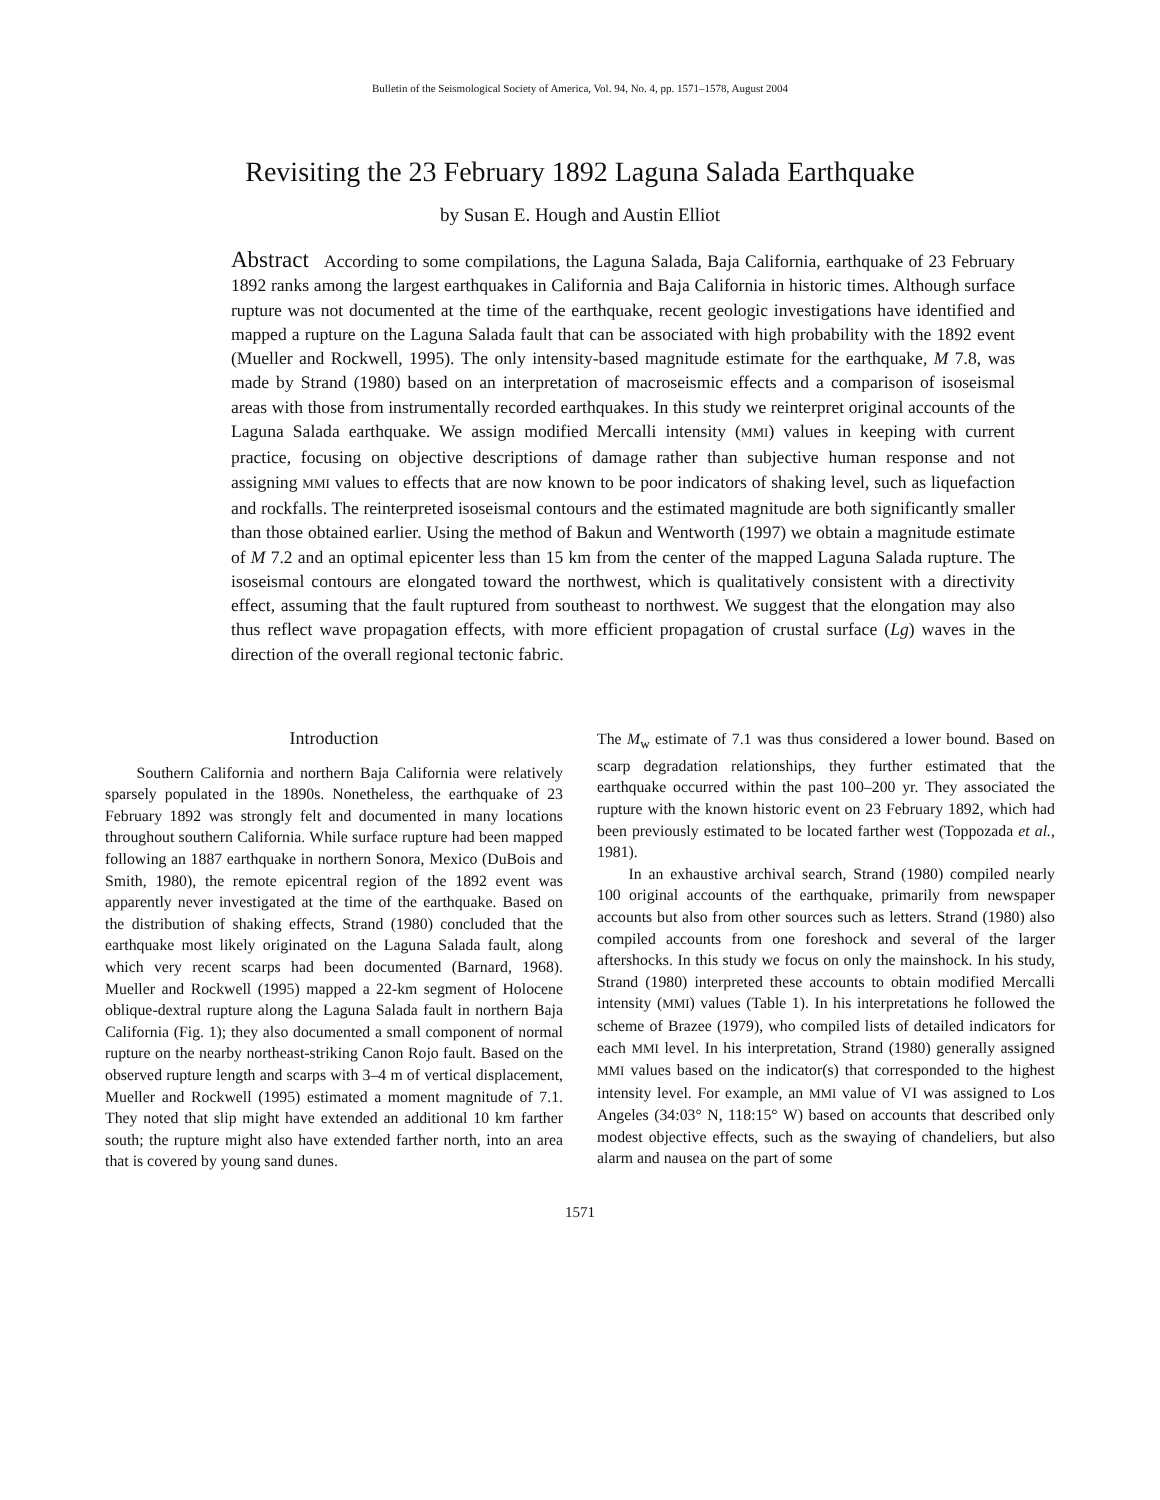Bulletin of the Seismological Society of America, Vol. 94, No. 4, pp. 1571–1578, August 2004
Revisiting the 23 February 1892 Laguna Salada Earthquake
by Susan E. Hough and Austin Elliot
Abstract According to some compilations, the Laguna Salada, Baja California, earthquake of 23 February 1892 ranks among the largest earthquakes in California and Baja California in historic times. Although surface rupture was not documented at the time of the earthquake, recent geologic investigations have identified and mapped a rupture on the Laguna Salada fault that can be associated with high probability with the 1892 event (Mueller and Rockwell, 1995). The only intensity-based magnitude estimate for the earthquake, M 7.8, was made by Strand (1980) based on an interpretation of macroseismic effects and a comparison of isoseismal areas with those from instrumentally recorded earthquakes. In this study we reinterpret original accounts of the Laguna Salada earthquake. We assign modified Mercalli intensity (MMI) values in keeping with current practice, focusing on objective descriptions of damage rather than subjective human response and not assigning MMI values to effects that are now known to be poor indicators of shaking level, such as liquefaction and rockfalls. The reinterpreted isoseismal contours and the estimated magnitude are both significantly smaller than those obtained earlier. Using the method of Bakun and Wentworth (1997) we obtain a magnitude estimate of M 7.2 and an optimal epicenter less than 15 km from the center of the mapped Laguna Salada rupture. The isoseismal contours are elongated toward the northwest, which is qualitatively consistent with a directivity effect, assuming that the fault ruptured from southeast to northwest. We suggest that the elongation may also thus reflect wave propagation effects, with more efficient propagation of crustal surface (Lg) waves in the direction of the overall regional tectonic fabric.
Introduction
Southern California and northern Baja California were relatively sparsely populated in the 1890s. Nonetheless, the earthquake of 23 February 1892 was strongly felt and documented in many locations throughout southern California. While surface rupture had been mapped following an 1887 earthquake in northern Sonora, Mexico (DuBois and Smith, 1980), the remote epicentral region of the 1892 event was apparently never investigated at the time of the earthquake. Based on the distribution of shaking effects, Strand (1980) concluded that the earthquake most likely originated on the Laguna Salada fault, along which very recent scarps had been documented (Barnard, 1968). Mueller and Rockwell (1995) mapped a 22-km segment of Holocene oblique-dextral rupture along the Laguna Salada fault in northern Baja California (Fig. 1); they also documented a small component of normal rupture on the nearby northeast-striking Canon Rojo fault. Based on the observed rupture length and scarps with 3–4 m of vertical displacement, Mueller and Rockwell (1995) estimated a moment magnitude of 7.1. They noted that slip might have extended an additional 10 km farther south; the rupture might also have extended farther north, into an area that is covered by young sand dunes.
The M<sub>w</sub> estimate of 7.1 was thus considered a lower bound. Based on scarp degradation relationships, they further estimated that the earthquake occurred within the past 100–200 yr. They associated the rupture with the known historic event on 23 February 1892, which had been previously estimated to be located farther west (Toppozada et al., 1981).
In an exhaustive archival search, Strand (1980) compiled nearly 100 original accounts of the earthquake, primarily from newspaper accounts but also from other sources such as letters. Strand (1980) also compiled accounts from one foreshock and several of the larger aftershocks. In this study we focus on only the mainshock. In his study, Strand (1980) interpreted these accounts to obtain modified Mercalli intensity (MMI) values (Table 1). In his interpretations he followed the scheme of Brazee (1979), who compiled lists of detailed indicators for each MMI level. In his interpretation, Strand (1980) generally assigned MMI values based on the indicator(s) that corresponded to the highest intensity level. For example, an MMI value of VI was assigned to Los Angeles (34:03° N, 118:15° W) based on accounts that described only modest objective effects, such as the swaying of chandeliers, but also alarm and nausea on the part of some
1571